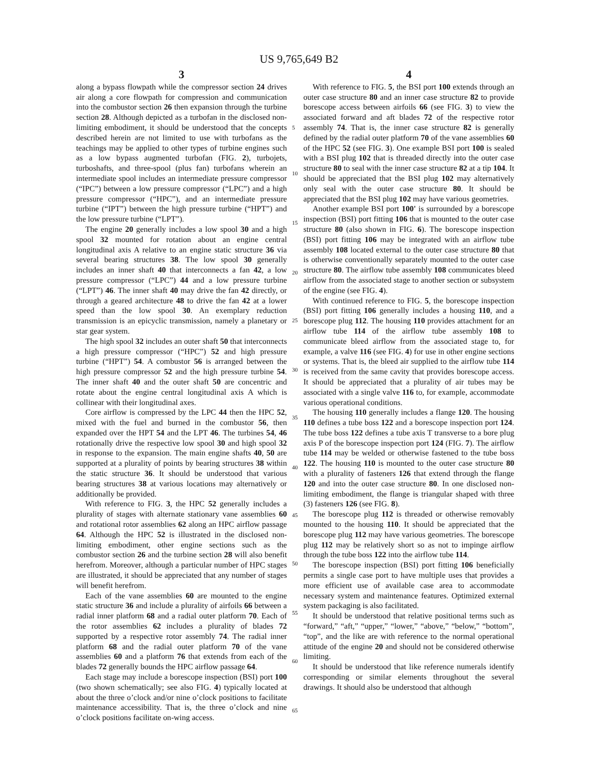US 9,765,649 B2
3
along a bypass flowpath while the compressor section 24 drives air along a core flowpath for compression and communication into the combustor section 26 then expansion through the turbine section 28. Although depicted as a turbofan in the disclosed non-limiting embodiment, it should be understood that the concepts described herein are not limited to use with turbofans as the teachings may be applied to other types of turbine engines such as a low bypass augmented turbofan (FIG. 2), turbojets, turboshafts, and three-spool (plus fan) turbofans wherein an intermediate spool includes an intermediate pressure compressor (“IPC”) between a low pressure compressor (“LPC”) and a high pressure compressor (“HPC”), and an intermediate pressure turbine (“IPT”) between the high pressure turbine (“HPT”) and the low pressure turbine (“LPT”).
The engine 20 generally includes a low spool 30 and a high spool 32 mounted for rotation about an engine central longitudinal axis A relative to an engine static structure 36 via several bearing structures 38. The low spool 30 generally includes an inner shaft 40 that interconnects a fan 42, a low pressure compressor (“LPC”) 44 and a low pressure turbine (“LPT”) 46. The inner shaft 40 may drive the fan 42 directly, or through a geared architecture 48 to drive the fan 42 at a lower speed than the low spool 30. An exemplary reduction transmission is an epicyclic transmission, namely a planetary or star gear system.
The high spool 32 includes an outer shaft 50 that interconnects a high pressure compressor (“HPC”) 52 and high pressure turbine (“HPT”) 54. A combustor 56 is arranged between the high pressure compressor 52 and the high pressure turbine 54. The inner shaft 40 and the outer shaft 50 are concentric and rotate about the engine central longitudinal axis A which is collinear with their longitudinal axes.
Core airflow is compressed by the LPC 44 then the HPC 52, mixed with the fuel and burned in the combustor 56, then expanded over the HPT 54 and the LPT 46. The turbines 54, 46 rotationally drive the respective low spool 30 and high spool 32 in response to the expansion. The main engine shafts 40, 50 are supported at a plurality of points by bearing structures 38 within the static structure 36. It should be understood that various bearing structures 38 at various locations may alternatively or additionally be provided.
With reference to FIG. 3, the HPC 52 generally includes a plurality of stages with alternate stationary vane assemblies 60 and rotational rotor assemblies 62 along an HPC airflow passage 64. Although the HPC 52 is illustrated in the disclosed non-limiting embodiment, other engine sections such as the combustor section 26 and the turbine section 28 will also benefit herefrom. Moreover, although a particular number of HPC stages are illustrated, it should be appreciated that any number of stages will benefit herefrom.
Each of the vane assemblies 60 are mounted to the engine static structure 36 and include a plurality of airfoils 66 between a radial inner platform 68 and a radial outer platform 70. Each of the rotor assemblies 62 includes a plurality of blades 72 supported by a respective rotor assembly 74. The radial inner platform 68 and the radial outer platform 70 of the vane assemblies 60 and a platform 76 that extends from each of the blades 72 generally bounds the HPC airflow passage 64.
Each stage may include a borescope inspection (BSI) port 100 (two shown schematically; see also FIG. 4) typically located at about the three o’clock and/or nine o’clock positions to facilitate maintenance accessibility. That is, the three o’clock and nine o’clock positions facilitate on-wing access.
4
With reference to FIG. 5, the BSI port 100 extends through an outer case structure 80 and an inner case structure 82 to provide borescope access between airfoils 66 (see FIG. 3) to view the associated forward and aft blades 72 of the respective rotor assembly 74. That is, the inner case structure 82 is generally defined by the radial outer platform 70 of the vane assemblies 60 of the HPC 52 (see FIG. 3). One example BSI port 100 is sealed with a BSI plug 102 that is threaded directly into the outer case structure 80 to seal with the inner case structure 82 at a tip 104. It should be appreciated that the BSI plug 102 may alternatively only seal with the outer case structure 80. It should be appreciated that the BSI plug 102 may have various geometries.
Another example BSI port 100' is surrounded by a borescope inspection (BSI) port fitting 106 that is mounted to the outer case structure 80 (also shown in FIG. 6). The borescope inspection (BSI) port fitting 106 may be integrated with an airflow tube assembly 108 located external to the outer case structure 80 that is otherwise conventionally separately mounted to the outer case structure 80. The airflow tube assembly 108 communicates bleed airflow from the associated stage to another section or subsystem of the engine (see FIG. 4).
With continued reference to FIG. 5, the borescope inspection (BSI) port fitting 106 generally includes a housing 110, and a borescope plug 112. The housing 110 provides attachment for an airflow tube 114 of the airflow tube assembly 108 to communicate bleed airflow from the associated stage to, for example, a valve 116 (see FIG. 4) for use in other engine sections or systems. That is, the bleed air supplied to the airflow tube 114 is received from the same cavity that provides borescope access. It should be appreciated that a plurality of air tubes may be associated with a single valve 116 to, for example, accommodate various operational conditions.
The housing 110 generally includes a flange 120. The housing 110 defines a tube boss 122 and a borescope inspection port 124. The tube boss 122 defines a tube axis T transverse to a bore plug axis P of the borescope inspection port 124 (FIG. 7). The airflow tube 114 may be welded or otherwise fastened to the tube boss 122. The housing 110 is mounted to the outer case structure 80 with a plurality of fasteners 126 that extend through the flange 120 and into the outer case structure 80. In one disclosed non-limiting embodiment, the flange is triangular shaped with three (3) fasteners 126 (see FIG. 8).
The borescope plug 112 is threaded or otherwise removably mounted to the housing 110. It should be appreciated that the borescope plug 112 may have various geometries. The borescope plug 112 may be relatively short so as not to impinge airflow through the tube boss 122 into the airflow tube 114.
The borescope inspection (BSI) port fitting 106 beneficially permits a single case port to have multiple uses that provides a more efficient use of available case area to accommodate necessary system and maintenance features. Optimized external system packaging is also facilitated.
It should be understood that relative positional terms such as “forward,” “aft,” “upper,” “lower,” “above,” “below,” “bottom”, “top”, and the like are with reference to the normal operational attitude of the engine 20 and should not be considered otherwise limiting.
It should be understood that like reference numerals identify corresponding or similar elements throughout the several drawings. It should also be understood that although
5
10
15
20
25
30
35
40
45
50
55
60
65